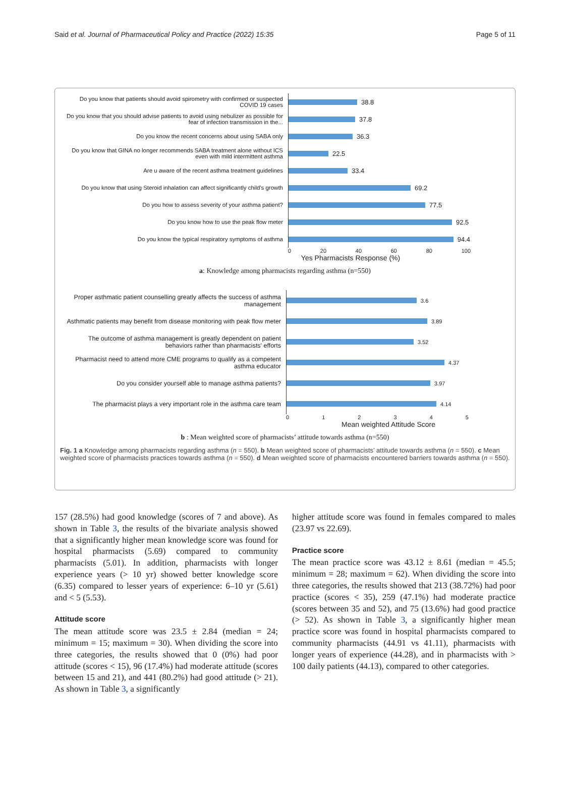Said et al. Journal of Pharmaceutical Policy and Practice (2022) 15:35 Page 5 of 11
Do you know that patients should avoid spirometry with confirmed or suspected COVID 19 cases
Do you know that you should advise patients to avoid using nebulizer as possible for fear of infection transmission in the...
Do you know the recent concerns about using SABA only
Do you know that GINA no longer recommends SABA treatment alone without ICS even with mild intermittent asthma
Are u aware of the recent asthma treatment guidelines
Do you know that using Steroid inhalation can affect significantly child's growth
Do you how to assess severity of your asthma patient?
Do you know how to use the peak flow meter
Do you know the typical respiratory symptoms of asthma
38.8
37.8
36.3
22.5
33.4
69.2
77.5
92.5
94.4
0 20 40 60 80 100
Yes Pharmacists Response (%)
a: Knowledge among pharmacists regarding asthma (n=550)
Proper asthmatic patient counselling greatly affects the success of asthma management
Asthmatic patients may benefit from disease monitoring with peak flow meter
The outcome of asthma management is greatly dependent on patient behaviors rather than pharmacists' efforts
Pharmacist need to attend more CME programs to qualify as a competent asthma educator
Do you consider yourself able to manage asthma patients?
The pharmacist plays a very important role in the asthma care team
3.6
3.89
3.52
4.37
3.97
4.14
012345
Mean weighted Attitude Score
b : Mean weighted score of pharmacists’ attitude towards asthma (n=550)
Fig. 1 a Knowledge among pharmacists regarding asthma (n = 550). b Mean weighted score of pharmacists’ attitude towards asthma (n = 550). c Mean weighted score of pharmacists practices towards asthma (n = 550). d Mean weighted score of pharmacists encountered barriers towards asthma (n = 550).
157 (28.5%) had good knowledge (scores of 7 and above). As shown in Table 3, the results of the bivariate analysis showed that a significantly higher mean knowledge score was found for hospital pharmacists (5.69) compared to community pharmacists (5.01). In addition, pharmacists with longer experience years (> 10 yr) showed better knowledge score (6.35) compared to lesser years of experience: 6–10 yr (5.61) and < 5 (5.53).
Attitude score
The mean attitude score was 23.5 ± 2.84 (median = 24; minimum = 15; maximum = 30). When dividing the score into three categories, the results showed that 0 (0%) had poor attitude (scores < 15), 96 (17.4%) had moderate attitude (scores between 15 and 21), and 441 (80.2%) had good attitude (> 21). As shown in Table 3, a significantly
higher attitude score was found in females compared to males (23.97 vs 22.69).
Practice score
The mean practice score was 43.12 ± 8.61 (median = 45.5; minimum = 28; maximum = 62). When dividing the score into three categories, the results showed that 213 (38.72%) had poor practice (scores < 35), 259 (47.1%) had moderate practice (scores between 35 and 52), and 75 (13.6%) had good practice (> 52). As shown in Table 3, a significantly higher mean practice score was found in hospital pharmacists compared to community pharmacists (44.91 vs 41.11), pharmacists with longer years of experience (44.28), and in pharmacists with > 100 daily patients (44.13), compared to other categories.